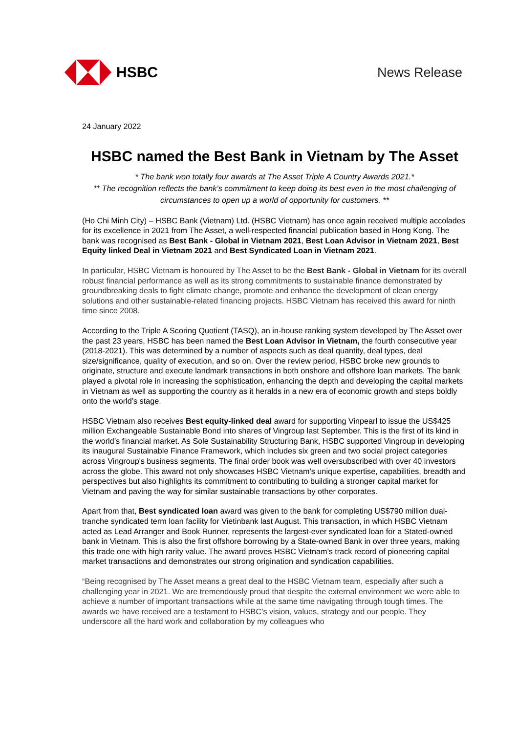HSBC News Release
24 January 2022
HSBC named the Best Bank in Vietnam by The Asset
* The bank won totally four awards at The Asset Triple A Country Awards 2021.*
** The recognition reflects the bank’s commitment to keep doing its best even in the most challenging of circumstances to open up a world of opportunity for customers. **
(Ho Chi Minh City) – HSBC Bank (Vietnam) Ltd. (HSBC Vietnam) has once again received multiple accolades for its excellence in 2021 from The Asset, a well-respected financial publication based in Hong Kong. The bank was recognised as Best Bank - Global in Vietnam 2021, Best Loan Advisor in Vietnam 2021, Best Equity linked Deal in Vietnam 2021 and Best Syndicated Loan in Vietnam 2021.
In particular, HSBC Vietnam is honoured by The Asset to be the Best Bank - Global in Vietnam for its overall robust financial performance as well as its strong commitments to sustainable finance demonstrated by groundbreaking deals to fight climate change, promote and enhance the development of clean energy solutions and other sustainable-related financing projects. HSBC Vietnam has received this award for ninth time since 2008.
According to the Triple A Scoring Quotient (TASQ), an in-house ranking system developed by The Asset over the past 23 years, HSBC has been named the Best Loan Advisor in Vietnam, the fourth consecutive year (2018-2021). This was determined by a number of aspects such as deal quantity, deal types, deal size/significance, quality of execution, and so on. Over the review period, HSBC broke new grounds to originate, structure and execute landmark transactions in both onshore and offshore loan markets. The bank played a pivotal role in increasing the sophistication, enhancing the depth and developing the capital markets in Vietnam as well as supporting the country as it heralds in a new era of economic growth and steps boldly onto the world’s stage.
HSBC Vietnam also receives Best equity-linked deal award for supporting Vinpearl to issue the US$425 million Exchangeable Sustainable Bond into shares of Vingroup last September. This is the first of its kind in the world’s financial market. As Sole Sustainability Structuring Bank, HSBC supported Vingroup in developing its inaugural Sustainable Finance Framework, which includes six green and two social project categories across Vingroup's business segments. The final order book was well oversubscribed with over 40 investors across the globe. This award not only showcases HSBC Vietnam’s unique expertise, capabilities, breadth and perspectives but also highlights its commitment to contributing to building a stronger capital market for Vietnam and paving the way for similar sustainable transactions by other corporates.
Apart from that, Best syndicated loan award was given to the bank for completing US$790 million dual-tranche syndicated term loan facility for Vietinbank last August. This transaction, in which HSBC Vietnam acted as Lead Arranger and Book Runner, represents the largest-ever syndicated loan for a Stated-owned bank in Vietnam. This is also the first offshore borrowing by a State-owned Bank in over three years, making this trade one with high rarity value. The award proves HSBC Vietnam’s track record of pioneering capital market transactions and demonstrates our strong origination and syndication capabilities.
“Being recognised by The Asset means a great deal to the HSBC Vietnam team, especially after such a challenging year in 2021. We are tremendously proud that despite the external environment we were able to achieve a number of important transactions while at the same time navigating through tough times. The awards we have received are a testament to HSBC’s vision, values, strategy and our people. They underscore all the hard work and collaboration by my colleagues who